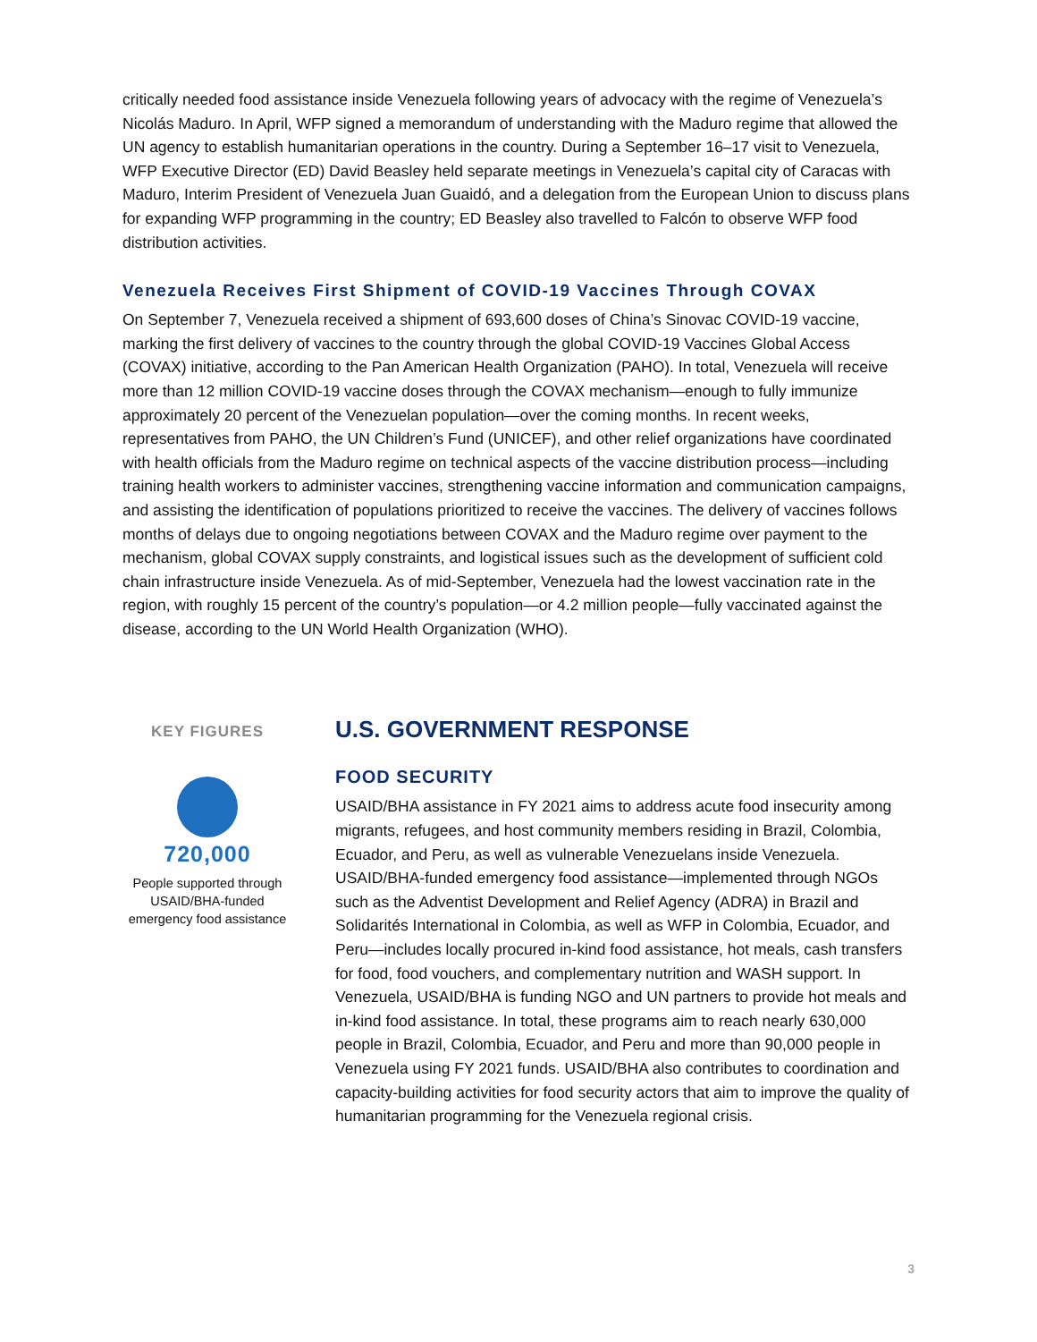critically needed food assistance inside Venezuela following years of advocacy with the regime of Venezuela’s Nicolás Maduro. In April, WFP signed a memorandum of understanding with the Maduro regime that allowed the UN agency to establish humanitarian operations in the country. During a September 16–17 visit to Venezuela, WFP Executive Director (ED) David Beasley held separate meetings in Venezuela’s capital city of Caracas with Maduro, Interim President of Venezuela Juan Guaidó, and a delegation from the European Union to discuss plans for expanding WFP programming in the country; ED Beasley also travelled to Falcón to observe WFP food distribution activities.
Venezuela Receives First Shipment of COVID-19 Vaccines Through COVAX
On September 7, Venezuela received a shipment of 693,600 doses of China’s Sinovac COVID-19 vaccine, marking the first delivery of vaccines to the country through the global COVID-19 Vaccines Global Access (COVAX) initiative, according to the Pan American Health Organization (PAHO). In total, Venezuela will receive more than 12 million COVID-19 vaccine doses through the COVAX mechanism—enough to fully immunize approximately 20 percent of the Venezuelan population—over the coming months. In recent weeks, representatives from PAHO, the UN Children’s Fund (UNICEF), and other relief organizations have coordinated with health officials from the Maduro regime on technical aspects of the vaccine distribution process—including training health workers to administer vaccines, strengthening vaccine information and communication campaigns, and assisting the identification of populations prioritized to receive the vaccines. The delivery of vaccines follows months of delays due to ongoing negotiations between COVAX and the Maduro regime over payment to the mechanism, global COVAX supply constraints, and logistical issues such as the development of sufficient cold chain infrastructure inside Venezuela. As of mid-September, Venezuela had the lowest vaccination rate in the region, with roughly 15 percent of the country’s population—or 4.2 million people—fully vaccinated against the disease, according to the UN World Health Organization (WHO).
KEY FIGURES
720,000
People supported through USAID/BHA-funded emergency food assistance
U.S. GOVERNMENT RESPONSE
FOOD SECURITY
USAID/BHA assistance in FY 2021 aims to address acute food insecurity among migrants, refugees, and host community members residing in Brazil, Colombia, Ecuador, and Peru, as well as vulnerable Venezuelans inside Venezuela. USAID/BHA-funded emergency food assistance—implemented through NGOs such as the Adventist Development and Relief Agency (ADRA) in Brazil and Solidarités International in Colombia, as well as WFP in Colombia, Ecuador, and Peru—includes locally procured in-kind food assistance, hot meals, cash transfers for food, food vouchers, and complementary nutrition and WASH support. In Venezuela, USAID/BHA is funding NGO and UN partners to provide hot meals and in-kind food assistance. In total, these programs aim to reach nearly 630,000 people in Brazil, Colombia, Ecuador, and Peru and more than 90,000 people in Venezuela using FY 2021 funds. USAID/BHA also contributes to coordination and capacity-building activities for food security actors that aim to improve the quality of humanitarian programming for the Venezuela regional crisis.
3